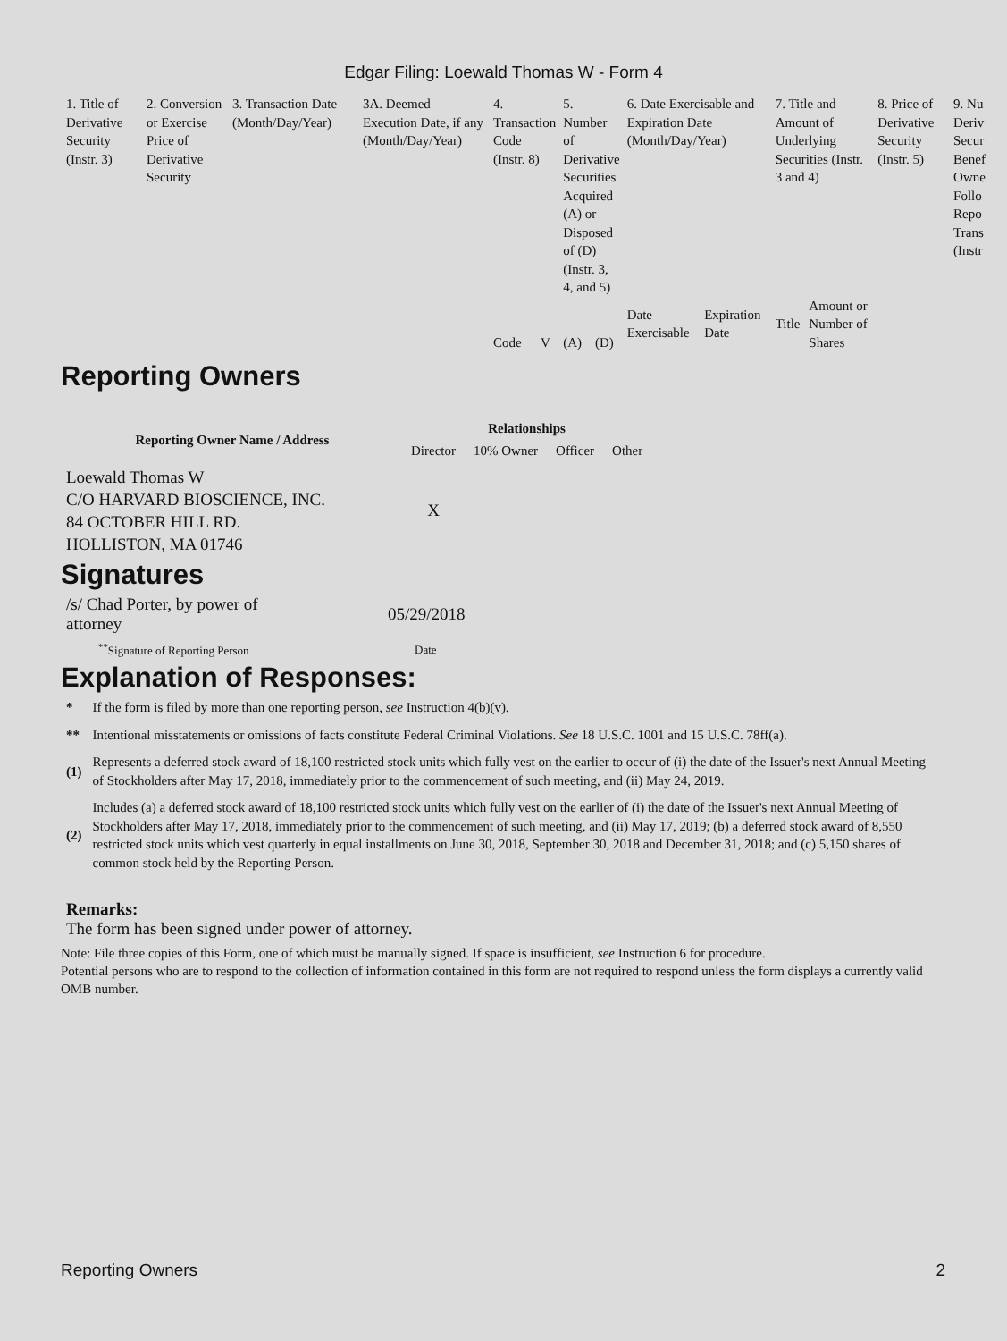Edgar Filing: Loewald Thomas W - Form 4
| 1. Title of Derivative Security (Instr. 3) | 2. Conversion or Exercise Price of Derivative Security | 3. Transaction Date (Month/Day/Year) | 3A. Deemed Execution Date, if any (Month/Day/Year) | 4. Transaction Code (Instr. 8) | | 5. Number of Derivative Securities Acquired (A) or Disposed of (D) (Instr. 3, 4, and 5) | | 6. Date Exercisable and Expiration Date (Month/Day/Year) | | 7. Title and Amount of Underlying Securities (Instr. 3 and 4) | | 8. Price of Derivative Security (Instr. 5) | 9. Nu Deriv Secur Benef Owne Follo Repo Trans (Instr |
| | | | | Code | V | (A) | (D) | Date Exercisable | Expiration Date | Title | Amount or Number of Shares | | |
Reporting Owners
| Reporting Owner Name / Address | Relationships | | | |
| --- | --- | --- | --- | --- |
| | Director | 10% Owner | Officer | Other |
| Loewald Thomas W C/O HARVARD BIOSCIENCE, INC. 84 OCTOBER HILL RD. HOLLISTON, MA 01746 | X | | | |
Signatures
| /s/ Chad Porter, by power of attorney | 05/29/2018 |
| <sup>**</sup> Signature of Reporting Person | Date |
Explanation of Responses:
| * | If the form is filed by more than one reporting person, see Instruction 4(b)(v). |
| ** | Intentional misstatements or omissions of facts constitute Federal Criminal Violations. See 18 U.S.C. 1001 and 15 U.S.C. 78ff(a). |
| (1) | Represents a deferred stock award of 18,100 restricted stock units which fully vest on the earlier to occur of (i) the date of the Issuer's next Annual Meeting of Stockholders after May 17, 2018, immediately prior to the commencement of such meeting, and (ii) May 24, 2019. |
| (2) | Includes (a) a deferred stock award of 18,100 restricted stock units which fully vest on the earlier of (i) the date of the Issuer's next Annual Meeting of Stockholders after May 17, 2018, immediately prior to the commencement of such meeting, and (ii) May 17, 2019; (b) a deferred stock award of 8,550 restricted stock units which vest quarterly in equal installments on June 30, 2018, September 30, 2018 and December 31, 2018; and (c) 5,150 shares of common stock held by the Reporting Person. |
Remarks:
The form has been signed under power of attorney.
Note: File three copies of this Form, one of which must be manually signed. If space is insufficient, see Instruction 6 for procedure.
Potential persons who are to respond to the collection of information contained in this form are not required to respond unless the form displays a currently valid OMB number.
Reporting Owners 2